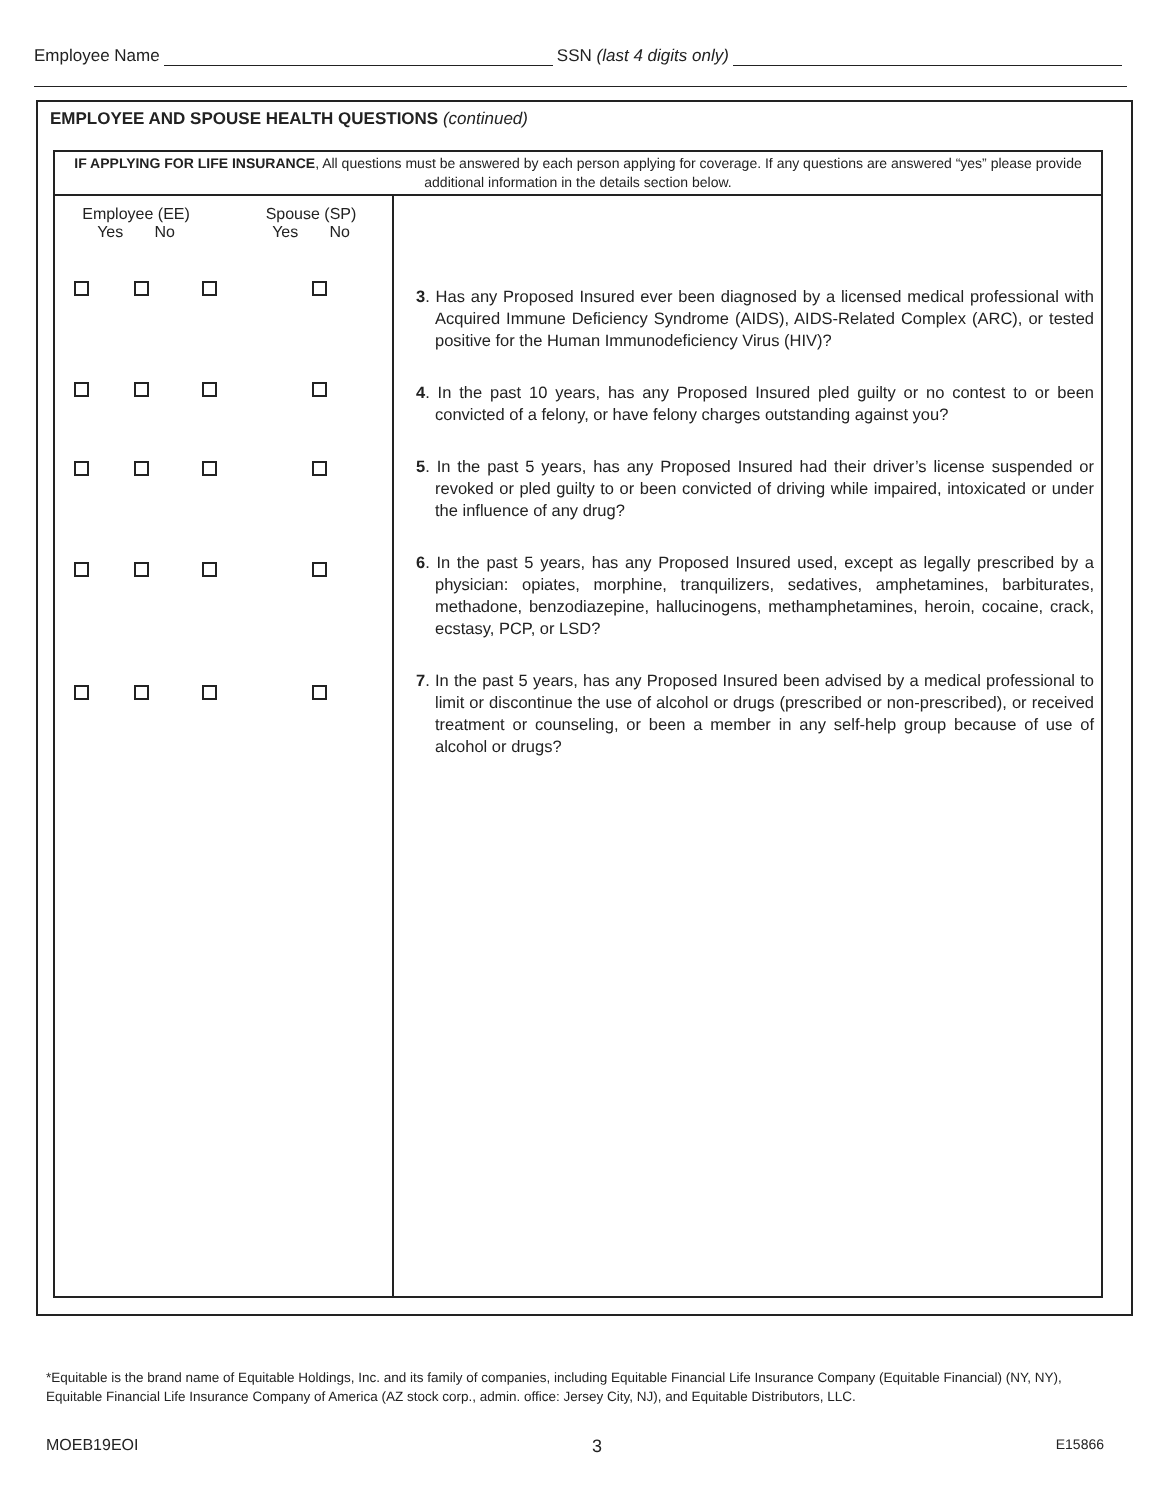Employee Name SSN (last 4 digits only)
EMPLOYEE AND SPOUSE HEALTH QUESTIONS (continued)
| IF APPLYING FOR LIFE INSURANCE , All questions must be answered by each person applying for coverage. If any questions are answered “yes” please provide additional information in the details section below. | |
| Employee (EE) Yes No Spouse (SP) Yes No | 3 . Has any Proposed Insured ever been diagnosed by a licensed medical professional with Acquired Immune Deficiency Syndrome (AIDS), AIDS-Related Complex (ARC), or tested positive for the Human Immunodeficiency Virus (HIV)? 4 . In the past 10 years, has any Proposed Insured pled guilty or no contest to or been convicted of a felony, or have felony charges outstanding against you? 5 . In the past 5 years, has any Proposed Insured had their driver’s license suspended or revoked or pled guilty to or been convicted of driving while impaired, intoxicated or under the influence of any drug? 6 . In the past 5 years, has any Proposed Insured used, except as legally prescribed by a physician: opiates, morphine, tranquilizers, sedatives, amphetamines, barbiturates, methadone, benzodiazepine, hallucinogens, methamphetamines, heroin, cocaine, crack, ecstasy, PCP, or LSD? 7 . In the past 5 years, has any Proposed Insured been advised by a medical professional to limit or discontinue the use of alcohol or drugs (prescribed or non-prescribed), or received treatment or counseling, or been a member in any self-help group because of use of alcohol or drugs? |
*Equitable is the brand name of Equitable Holdings, Inc. and its family of companies, including Equitable Financial Life Insurance Company (Equitable Financial) (NY, NY), Equitable Financial Life Insurance Company of America (AZ stock corp., admin. office: Jersey City, NJ), and Equitable Distributors, LLC.
MOEB19EOI 3 E15866